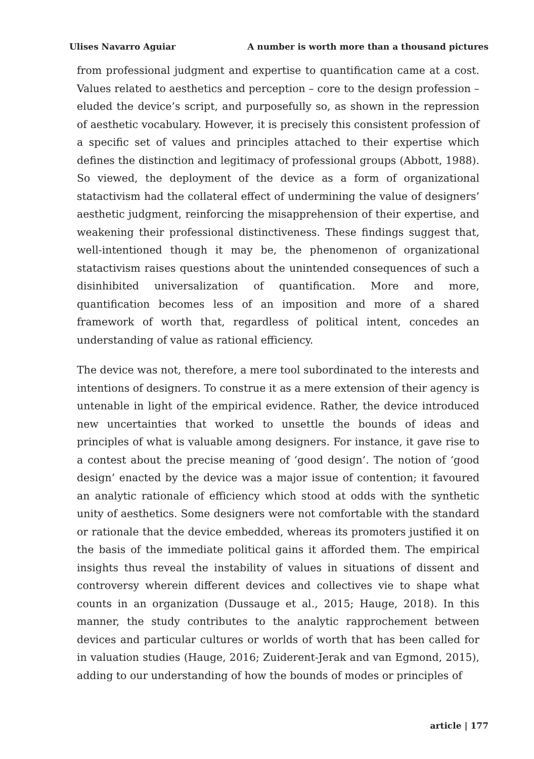Ulises Navarro Aguiar A number is worth more than a thousand pictures
from professional judgment and expertise to quantification came at a cost. Values related to aesthetics and perception – core to the design profession – eluded the device’s script, and purposefully so, as shown in the repression of aesthetic vocabulary. However, it is precisely this consistent profession of a specific set of values and principles attached to their expertise which defines the distinction and legitimacy of professional groups (Abbott, 1988). So viewed, the deployment of the device as a form of organizational statactivism had the collateral effect of undermining the value of designers’ aesthetic judgment, reinforcing the misapprehension of their expertise, and weakening their professional distinctiveness. These findings suggest that, well-intentioned though it may be, the phenomenon of organizational statactivism raises questions about the unintended consequences of such a disinhibited universalization of quantification. More and more, quantification becomes less of an imposition and more of a shared framework of worth that, regardless of political intent, concedes an understanding of value as rational efficiency.
The device was not, therefore, a mere tool subordinated to the interests and intentions of designers. To construe it as a mere extension of their agency is untenable in light of the empirical evidence. Rather, the device introduced new uncertainties that worked to unsettle the bounds of ideas and principles of what is valuable among designers. For instance, it gave rise to a contest about the precise meaning of ‘good design’. The notion of ‘good design’ enacted by the device was a major issue of contention; it favoured an analytic rationale of efficiency which stood at odds with the synthetic unity of aesthetics. Some designers were not comfortable with the standard or rationale that the device embedded, whereas its promoters justified it on the basis of the immediate political gains it afforded them. The empirical insights thus reveal the instability of values in situations of dissent and controversy wherein different devices and collectives vie to shape what counts in an organization (Dussauge et al., 2015; Hauge, 2018). In this manner, the study contributes to the analytic rapprochement between devices and particular cultures or worlds of worth that has been called for in valuation studies (Hauge, 2016; Zuiderent-Jerak and van Egmond, 2015), adding to our understanding of how the bounds of modes or principles of
article | 177